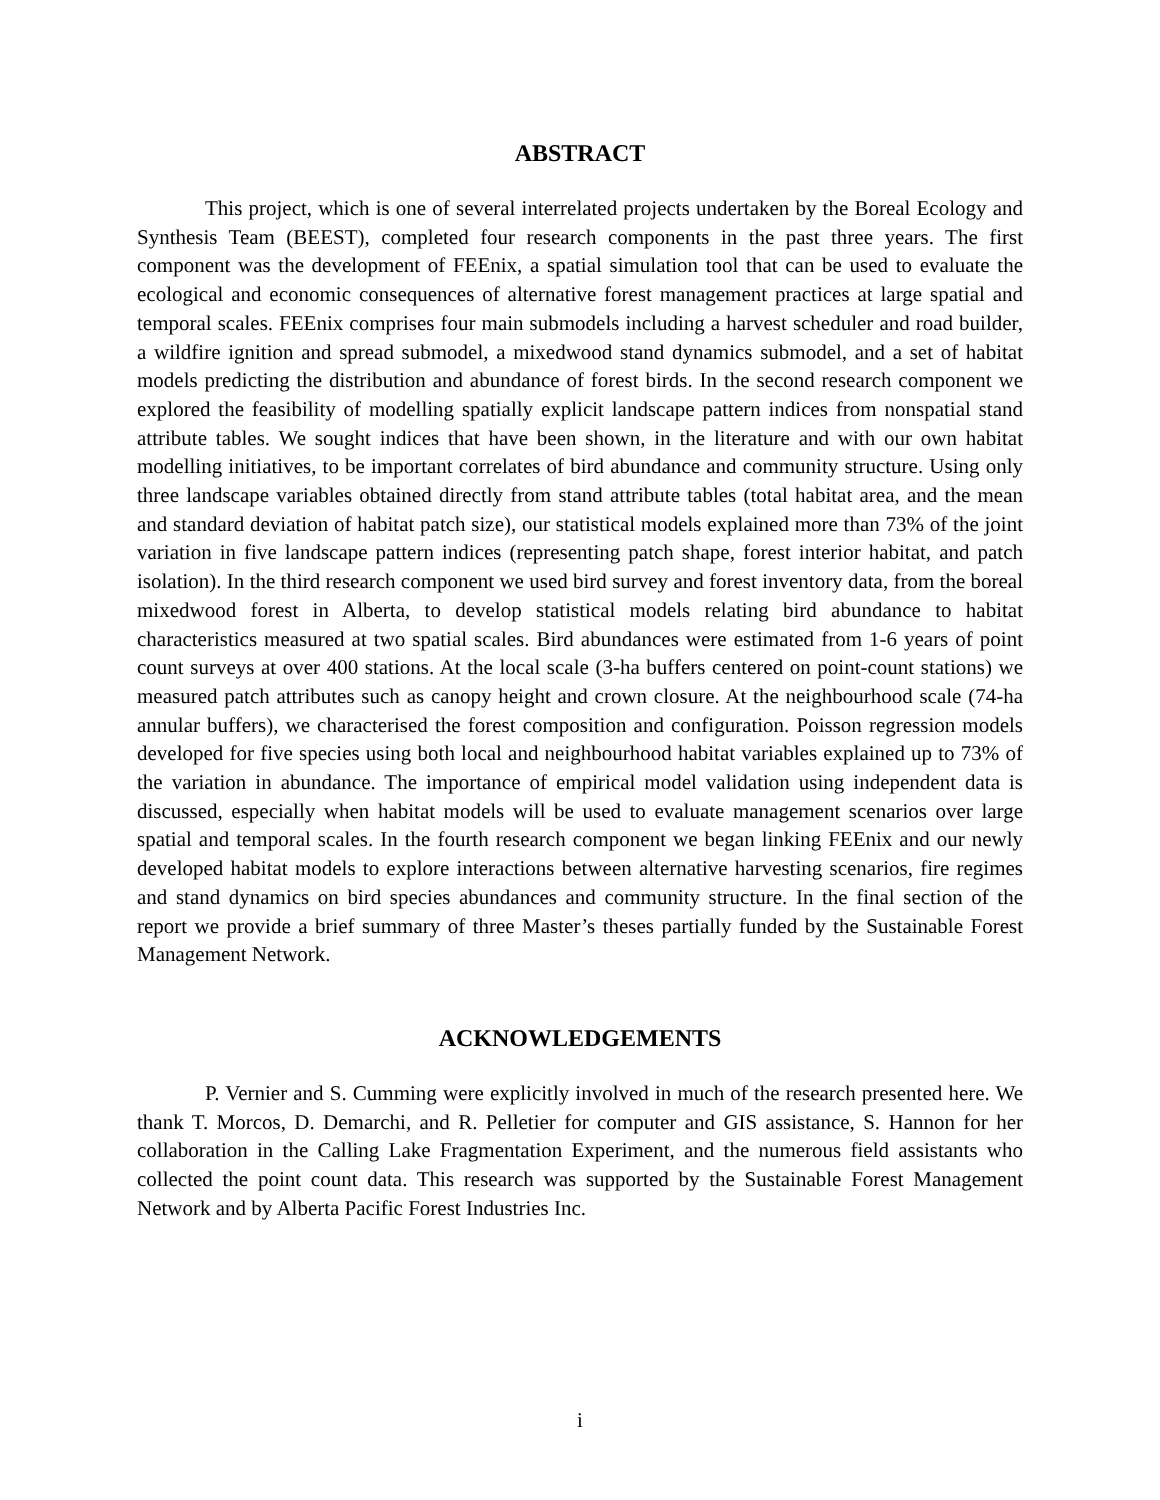ABSTRACT
This project, which is one of several interrelated projects undertaken by the Boreal Ecology and Synthesis Team (BEEST), completed four research components in the past three years. The first component was the development of FEEnix, a spatial simulation tool that can be used to evaluate the ecological and economic consequences of alternative forest management practices at large spatial and temporal scales. FEEnix comprises four main submodels including a harvest scheduler and road builder, a wildfire ignition and spread submodel, a mixedwood stand dynamics submodel, and a set of habitat models predicting the distribution and abundance of forest birds. In the second research component we explored the feasibility of modelling spatially explicit landscape pattern indices from nonspatial stand attribute tables. We sought indices that have been shown, in the literature and with our own habitat modelling initiatives, to be important correlates of bird abundance and community structure. Using only three landscape variables obtained directly from stand attribute tables (total habitat area, and the mean and standard deviation of habitat patch size), our statistical models explained more than 73% of the joint variation in five landscape pattern indices (representing patch shape, forest interior habitat, and patch isolation). In the third research component we used bird survey and forest inventory data, from the boreal mixedwood forest in Alberta, to develop statistical models relating bird abundance to habitat characteristics measured at two spatial scales. Bird abundances were estimated from 1-6 years of point count surveys at over 400 stations. At the local scale (3-ha buffers centered on point-count stations) we measured patch attributes such as canopy height and crown closure. At the neighbourhood scale (74-ha annular buffers), we characterised the forest composition and configuration. Poisson regression models developed for five species using both local and neighbourhood habitat variables explained up to 73% of the variation in abundance. The importance of empirical model validation using independent data is discussed, especially when habitat models will be used to evaluate management scenarios over large spatial and temporal scales. In the fourth research component we began linking FEEnix and our newly developed habitat models to explore interactions between alternative harvesting scenarios, fire regimes and stand dynamics on bird species abundances and community structure. In the final section of the report we provide a brief summary of three Master’s theses partially funded by the Sustainable Forest Management Network.
ACKNOWLEDGEMENTS
P. Vernier and S. Cumming were explicitly involved in much of the research presented here. We thank T. Morcos, D. Demarchi, and R. Pelletier for computer and GIS assistance, S. Hannon for her collaboration in the Calling Lake Fragmentation Experiment, and the numerous field assistants who collected the point count data. This research was supported by the Sustainable Forest Management Network and by Alberta Pacific Forest Industries Inc.
i